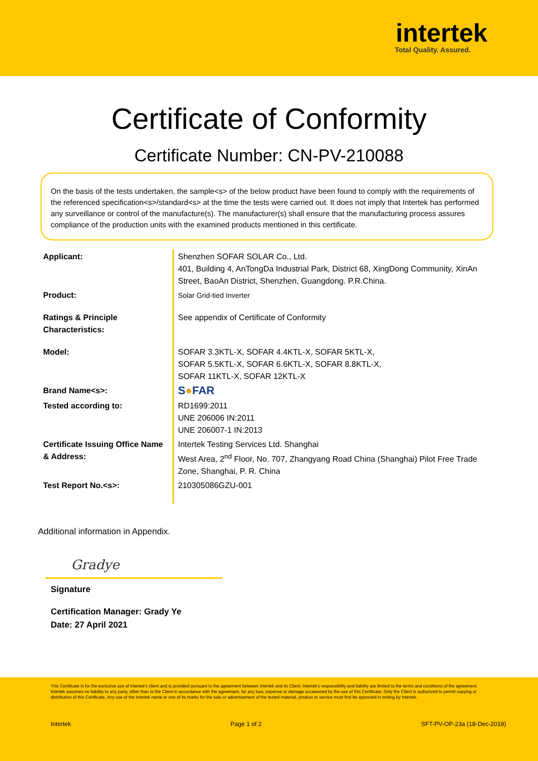intertek
Total Quality. Assured.
Certificate of Conformity
Certificate Number: CN-PV-210088
On the basis of the tests undertaken, the sample<s> of the below product have been found to comply with the requirements of the referenced specification<s>/standard<s> at the time the tests were carried out. It does not imply that Intertek has performed any surveillance or control of the manufacture(s). The manufacturer(s) shall ensure that the manufacturing process assures compliance of the production units with the examined products mentioned in this certificate.
| Applicant: | Shenzhen SOFAR SOLAR Co., Ltd. 401, Building 4, AnTongDa Industrial Park, District 68, XingDong Community, XinAn Street, BaoAn District, Shenzhen, Guangdong. P.R.China. |
| Product: | Solar Grid-tied Inverter |
| Ratings & Principle Characteristics: | See appendix of Certificate of Conformity |
| Model: | SOFAR 3.3KTL-X, SOFAR 4.4KTL-X, SOFAR 5KTL-X, SOFAR 5.5KTL-X, SOFAR 6.6KTL-X, SOFAR 8.8KTL-X, SOFAR 11KTL-X, SOFAR 12KTL-X |
| Brand Name<s>: | S ● FAR |
| Tested according to: | RD1699:2011 UNE 206006 IN:2011 UNE 206007-1 IN:2013 |
| Certificate Issuing Office Name & Address: | Intertek Testing Services Ltd. Shanghai West Area, 2<sup>nd</sup> Floor, No. 707, Zhangyang Road China (Shanghai) Pilot Free Trade Zone, Shanghai, P. R. China |
| Test Report No.<s>: | 210305086GZU-001 |
Additional information in Appendix.
Gradye
Signature
Certification Manager: Grady Ye
Date: 27 April 2021
This Certificate is for the exclusive use of Intertek's client and is provided pursuant to the agreement between Intertek and its Client. Intertek's responsibility and liability are limited to the terms and conditions of the agreement. Intertek assumes no liability to any party, other than to the Client in accordance with the agreement, for any loss, expense or damage occasioned by the use of this Certificate. Only the Client is authorized to permit copying or distribution of this Certificate. Any use of the Intertek name or one of its marks for the sale or advertisement of the tested material, product or service must first be approved in writing by Intertek.
Intertek Page 1 of 2 SFT-PV-OP-23a (18-Dec-2019)